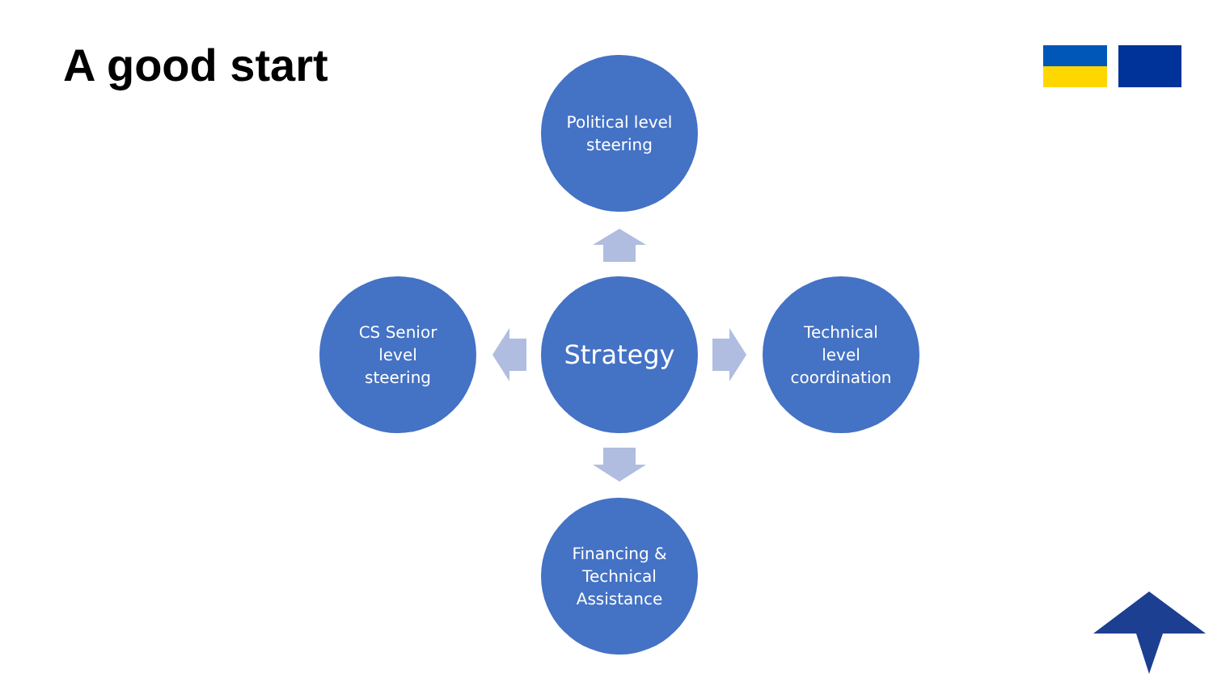A good start
Political level
steering
CS Senior
level
steering
Strategy
Technical
level
coordination
Financing &
Technical
Assistance